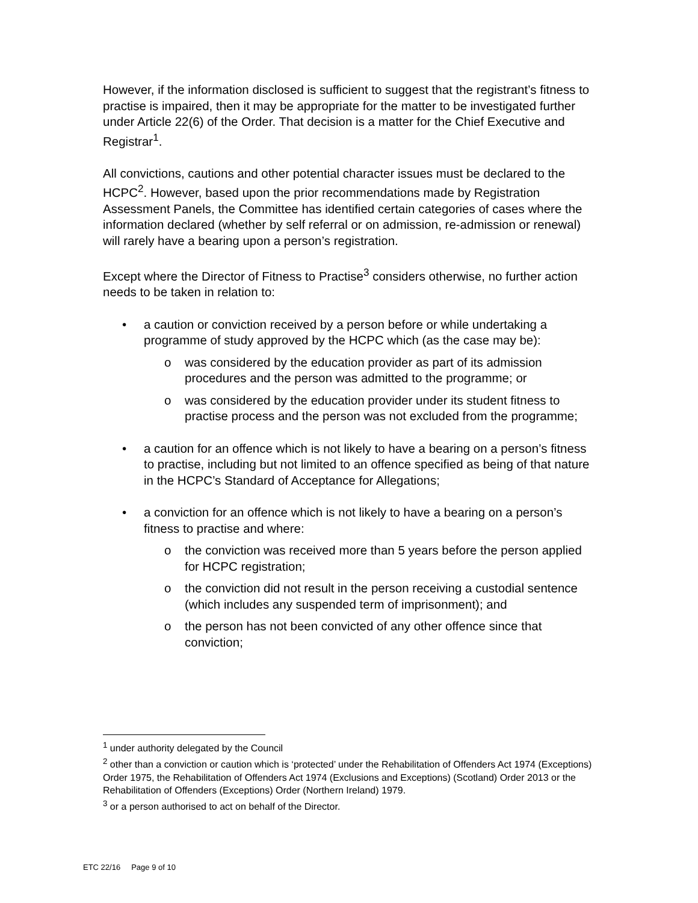However, if the information disclosed is sufficient to suggest that the registrant’s fitness to practise is impaired, then it may be appropriate for the matter to be investigated further under Article 22(6) of the Order. That decision is a matter for the Chief Executive and Registrar<sup>1</sup>.
All convictions, cautions and other potential character issues must be declared to the HCPC<sup>2</sup>. However, based upon the prior recommendations made by Registration Assessment Panels, the Committee has identified certain categories of cases where the information declared (whether by self referral or on admission, re-admission or renewal) will rarely have a bearing upon a person’s registration.
Except where the Director of Fitness to Practise<sup>3</sup> considers otherwise, no further action needs to be taken in relation to:
• a caution or conviction received by a person before or while undertaking a programme of study approved by the HCPC which (as the case may be):
o was considered by the education provider as part of its admission procedures and the person was admitted to the programme; or
o was considered by the education provider under its student fitness to practise process and the person was not excluded from the programme;
• a caution for an offence which is not likely to have a bearing on a person’s fitness to practise, including but not limited to an offence specified as being of that nature in the HCPC’s Standard of Acceptance for Allegations;
• a conviction for an offence which is not likely to have a bearing on a person’s fitness to practise and where:
o the conviction was received more than 5 years before the person applied for HCPC registration;
o the conviction did not result in the person receiving a custodial sentence (which includes any suspended term of imprisonment); and
o the person has not been convicted of any other offence since that conviction;
<sup>1</sup> under authority delegated by the Council
<sup>2</sup> other than a conviction or caution which is ‘protected’ under the Rehabilitation of Offenders Act 1974 (Exceptions) Order 1975, the Rehabilitation of Offenders Act 1974 (Exclusions and Exceptions) (Scotland) Order 2013 or the Rehabilitation of Offenders (Exceptions) Order (Northern Ireland) 1979.
<sup>3</sup> or a person authorised to act on behalf of the Director.
ETC 22/16 Page 9 of 10